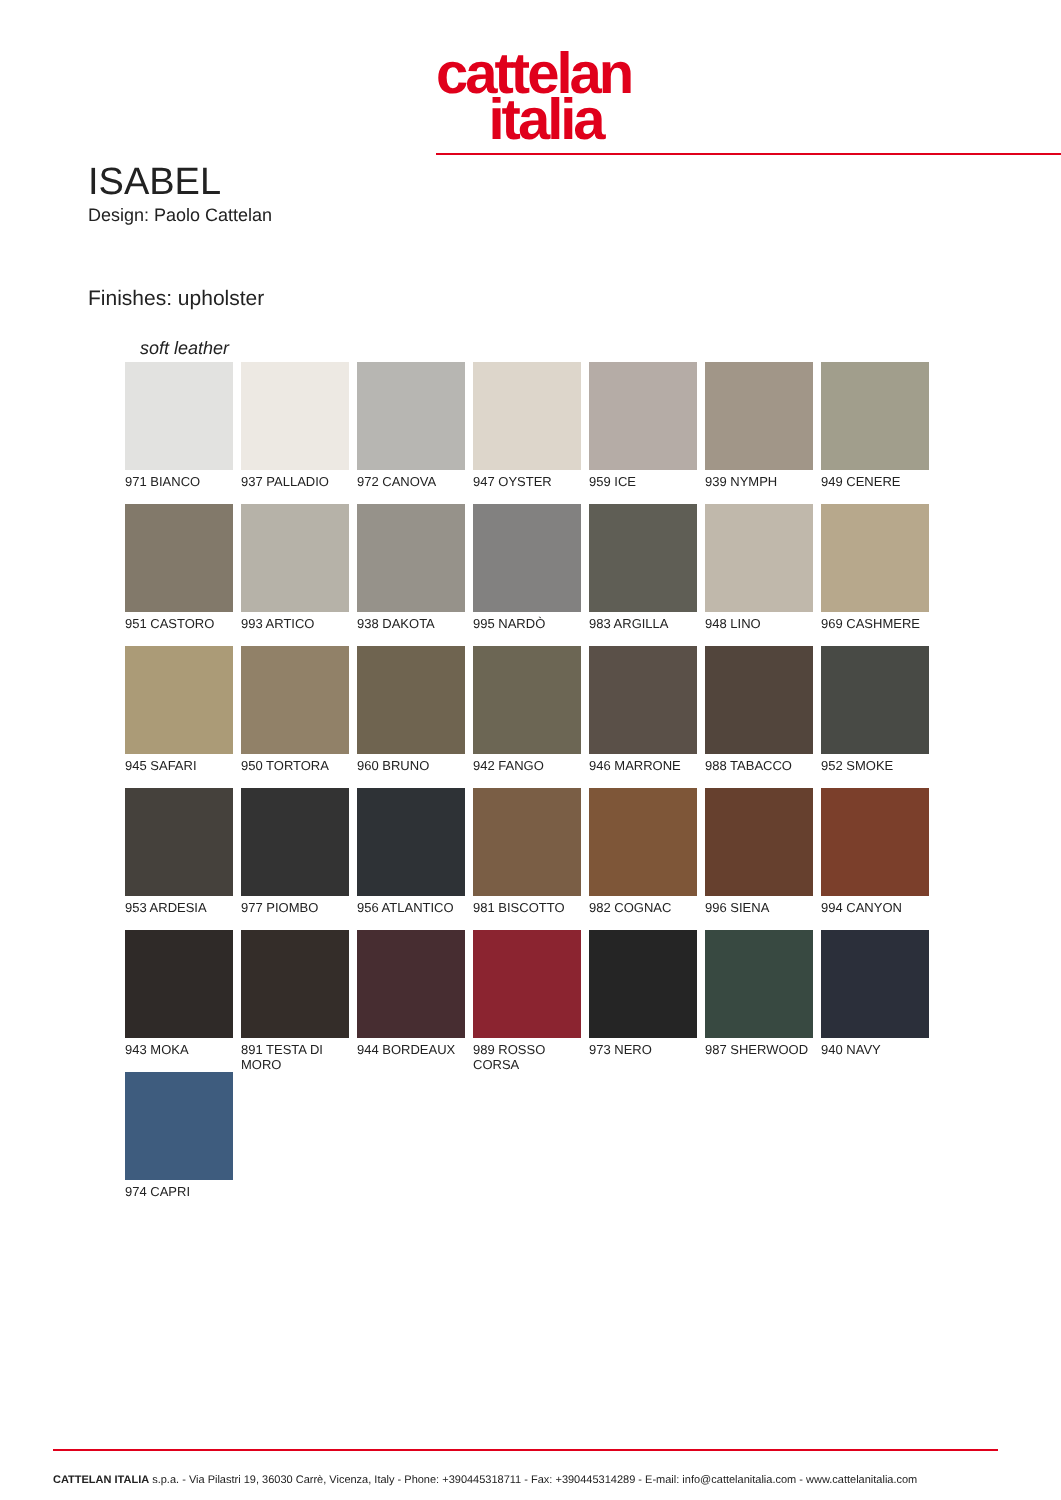cattelan
italia
ISABEL
Design: Paolo Cattelan
Finishes: upholster
soft leather
971 BIANCO
937 PALLADIO
972 CANOVA
947 OYSTER
959 ICE
939 NYMPH
949 CENERE
951 CASTORO
993 ARTICO
938 DAKOTA
995 NARDÒ
983 ARGILLA
948 LINO
969 CASHMERE
945 SAFARI
950 TORTORA
960 BRUNO
942 FANGO
946 MARRONE
988 TABACCO
952 SMOKE
953 ARDESIA
977 PIOMBO
956 ATLANTICO
981 BISCOTTO
982 COGNAC
996 SIENA
994 CANYON
943 MOKA
891 TESTA DI MORO
944 BORDEAUX
989 ROSSO CORSA
973 NERO
987 SHERWOOD
940 NAVY
974 CAPRI
CATTELAN ITALIA s.p.a. - Via Pilastri 19, 36030 Carrè, Vicenza, Italy - Phone: +390445318711 - Fax: +390445314289 - E-mail: info@cattelanitalia.com - www.cattelanitalia.com